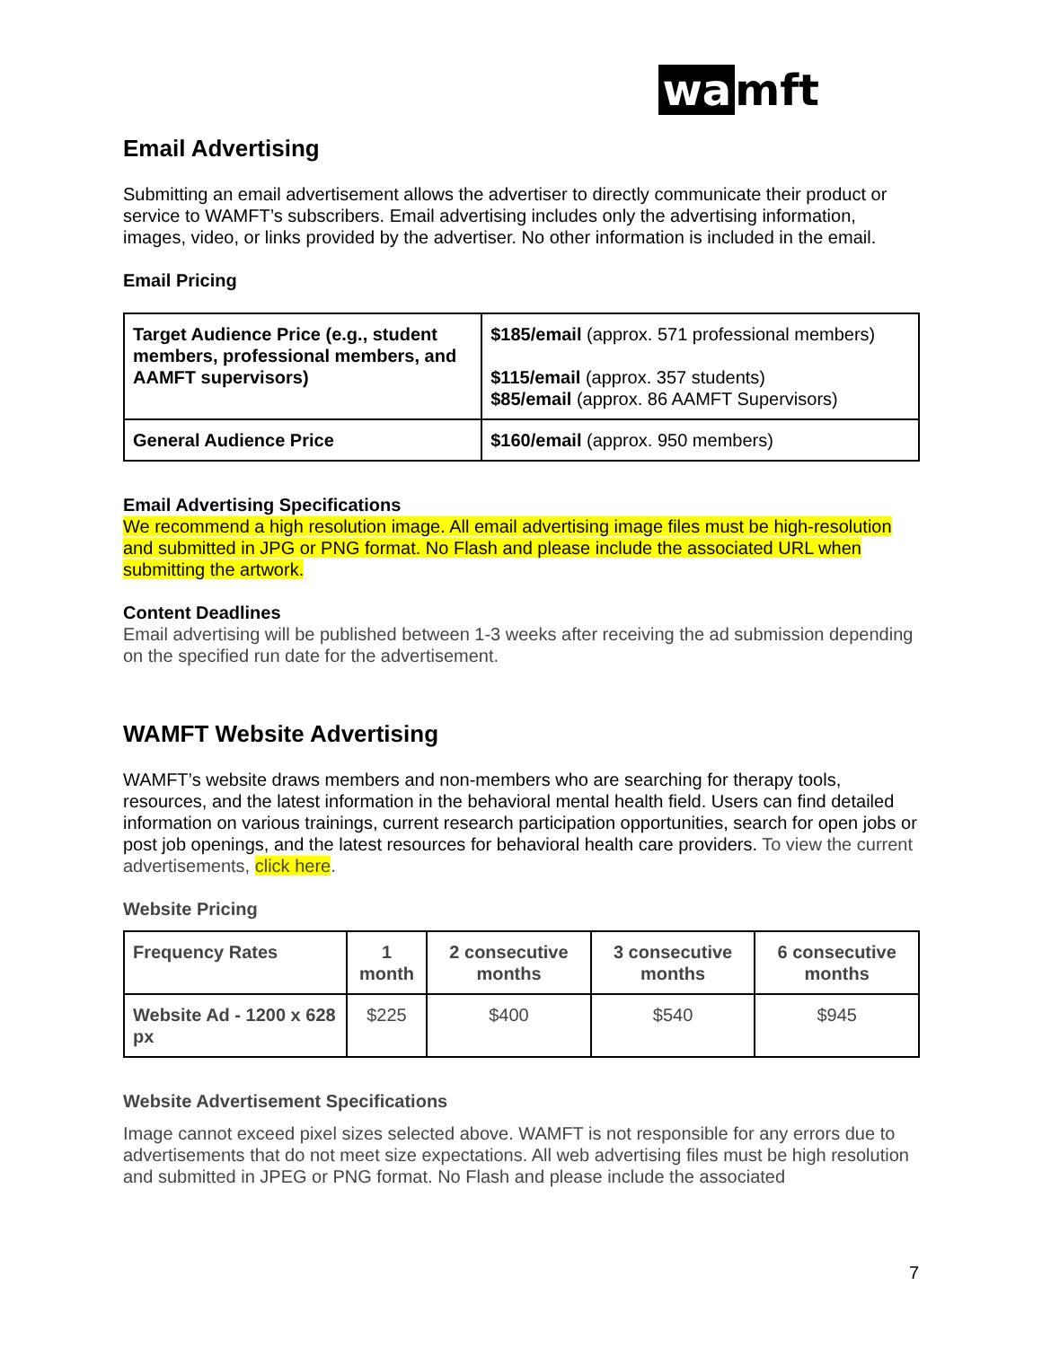wa mft
Email Advertising
Submitting an email advertisement allows the advertiser to directly communicate their product or service to WAMFT’s subscribers. Email advertising includes only the advertising information, images, video, or links provided by the advertiser. No other information is included in the email.
Email Pricing
| Target Audience Price (e.g., student members, professional members, and AAMFT supervisors) | $185/email (approx. 571 professional members) $115/email (approx. 357 students) $85/email (approx. 86 AAMFT Supervisors) |
| General Audience Price | $160/email (approx. 950 members) |
Email Advertising Specifications
We recommend a high resolution image. All email advertising image files must be high-resolution and submitted in JPG or PNG format. No Flash and please include the associated URL when submitting the artwork.
Content Deadlines
Email advertising will be published between 1-3 weeks after receiving the ad submission depending on the specified run date for the advertisement.
WAMFT Website Advertising
WAMFT’s website draws members and non-members who are searching for therapy tools, resources, and the latest information in the behavioral mental health field. Users can find detailed information on various trainings, current research participation opportunities, search for open jobs or post job openings, and the latest resources for behavioral health care providers. To view the current advertisements, click here.
Website Pricing
| Frequency Rates | 1 month | 2 consecutive months | 3 consecutive months | 6 consecutive months |
| --- | --- | --- | --- | --- |
| Website Ad - 1200 x 628 px | $225 | $400 | $540 | $945 |
Website Advertisement Specifications
Image cannot exceed pixel sizes selected above. WAMFT is not responsible for any errors due to advertisements that do not meet size expectations. All web advertising files must be high resolution and submitted in JPEG or PNG format. No Flash and please include the associated
7